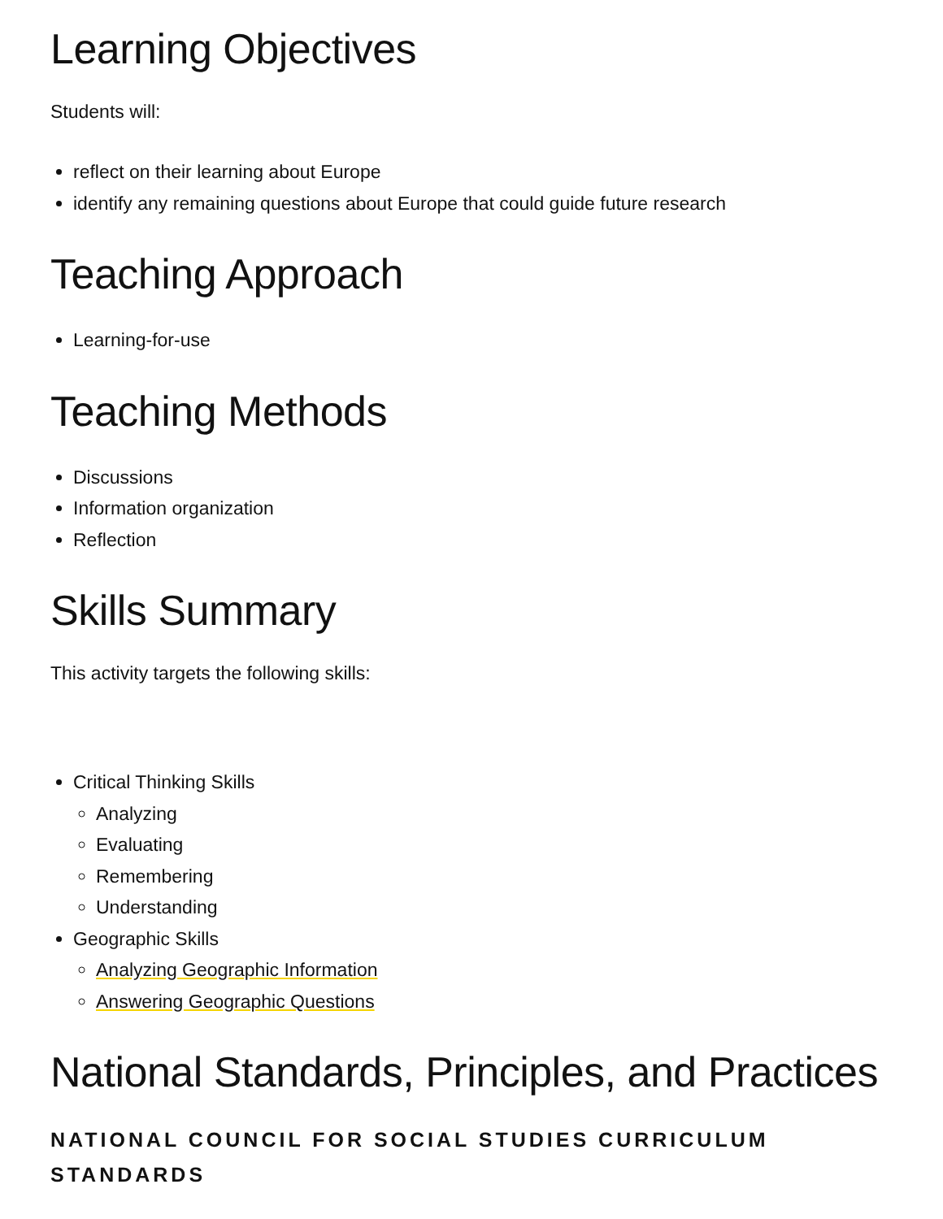Learning Objectives
Students will:
reflect on their learning about Europe
identify any remaining questions about Europe that could guide future research
Teaching Approach
Learning-for-use
Teaching Methods
Discussions
Information organization
Reflection
Skills Summary
This activity targets the following skills:
Critical Thinking Skills
Analyzing
Evaluating
Remembering
Understanding
Geographic Skills
Analyzing Geographic Information
Answering Geographic Questions
National Standards, Principles, and Practices
NATIONAL COUNCIL FOR SOCIAL STUDIES CURRICULUM STANDARDS